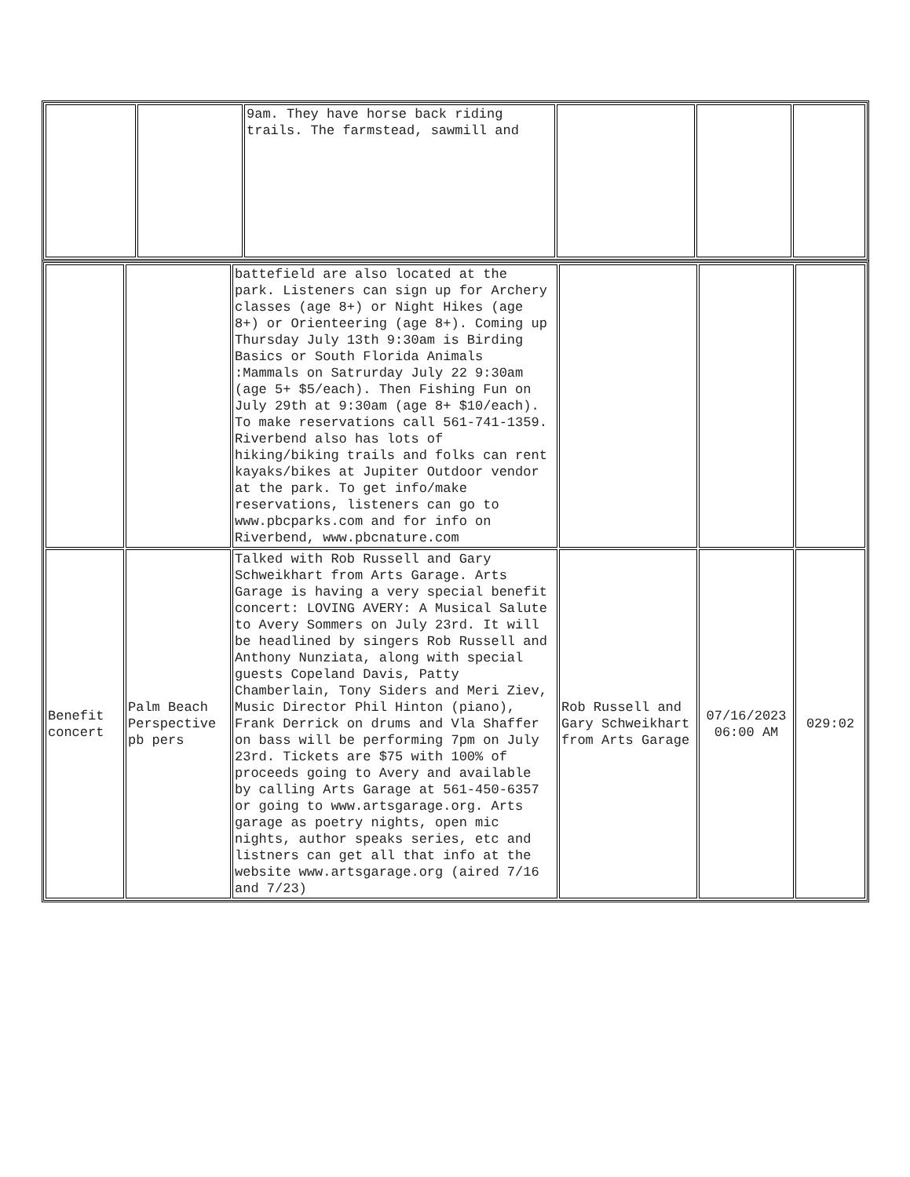| | | 9am. They have horse back riding trails. The farmstead, sawmill and | | | |
| | | battefield are also located at the park. Listeners can sign up for Archery classes (age 8+) or Night Hikes (age 8+) or Orienteering (age 8+). Coming up Thursday July 13th 9:30am is Birding Basics or South Florida Animals :Mammals on Satrurday July 22 9:30am (age 5+ $5/each). Then Fishing Fun on July 29th at 9:30am (age 8+ $10/each). To make reservations call 561-741-1359. Riverbend also has lots of hiking/biking trails and folks can rent kayaks/bikes at Jupiter Outdoor vendor at the park. To get info/make reservations, listeners can go to www.pbcparks.com and for info on Riverbend, www.pbcnature.com | | | |
| Benefit concert | Palm Beach Perspective pb pers | Talked with Rob Russell and Gary Schweikhart from Arts Garage. Arts Garage is having a very special benefit concert: LOVING AVERY: A Musical Salute to Avery Sommers on July 23rd. It will be headlined by singers Rob Russell and Anthony Nunziata, along with special guests Copeland Davis, Patty Chamberlain, Tony Siders and Meri Ziev, Music Director Phil Hinton (piano), Frank Derrick on drums and Vla Shaffer on bass will be performing 7pm on July 23rd. Tickets are $75 with 100% of proceeds going to Avery and available by calling Arts Garage at 561-450-6357 or going to www.artsgarage.org. Arts garage as poetry nights, open mic nights, author speaks series, etc and listners can get all that info at the website www.artsgarage.org (aired 7/16 and 7/23) | Rob Russell and Gary Schweikhart from Arts Garage | 07/16/2023 06:00 AM | 029:02 |